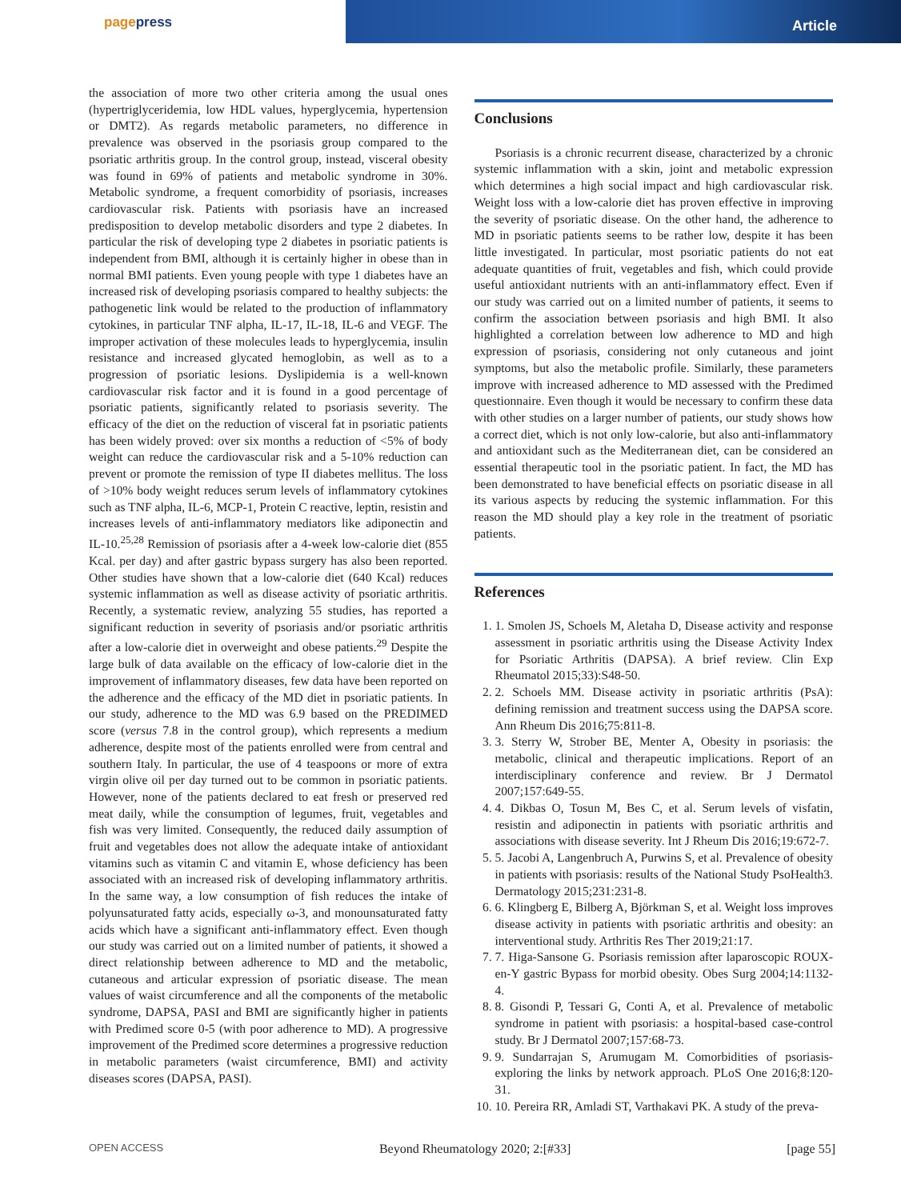pagepress
Article
the association of more two other criteria among the usual ones (hypertriglyceridemia, low HDL values, hyperglycemia, hypertension or DMT2). As regards metabolic parameters, no difference in prevalence was observed in the psoriasis group compared to the psoriatic arthritis group. In the control group, instead, visceral obesity was found in 69% of patients and metabolic syndrome in 30%. Metabolic syndrome, a frequent comorbidity of psoriasis, increases cardiovascular risk. Patients with psoriasis have an increased predisposition to develop metabolic disorders and type 2 diabetes. In particular the risk of developing type 2 diabetes in psoriatic patients is independent from BMI, although it is certainly higher in obese than in normal BMI patients. Even young people with type 1 diabetes have an increased risk of developing psoriasis compared to healthy subjects: the pathogenetic link would be related to the production of inflammatory cytokines, in particular TNF alpha, IL-17, IL-18, IL-6 and VEGF. The improper activation of these molecules leads to hyperglycemia, insulin resistance and increased glycated hemoglobin, as well as to a progression of psoriatic lesions. Dyslipidemia is a well-known cardiovascular risk factor and it is found in a good percentage of psoriatic patients, significantly related to psoriasis severity. The efficacy of the diet on the reduction of visceral fat in psoriatic patients has been widely proved: over six months a reduction of <5% of body weight can reduce the cardiovascular risk and a 5-10% reduction can prevent or promote the remission of type II diabetes mellitus. The loss of >10% body weight reduces serum levels of inflammatory cytokines such as TNF alpha, IL-6, MCP-1, Protein C reactive, leptin, resistin and increases levels of anti-inflammatory mediators like adiponectin and IL-10.<sup>25,28</sup> Remission of psoriasis after a 4-week low-calorie diet (855 Kcal. per day) and after gastric bypass surgery has also been reported. Other studies have shown that a low-calorie diet (640 Kcal) reduces systemic inflammation as well as disease activity of psoriatic arthritis. Recently, a systematic review, analyzing 55 studies, has reported a significant reduction in severity of psoriasis and/or psoriatic arthritis after a low-calorie diet in overweight and obese patients.<sup>29</sup> Despite the large bulk of data available on the efficacy of low-calorie diet in the improvement of inflammatory diseases, few data have been reported on the adherence and the efficacy of the MD diet in psoriatic patients. In our study, adherence to the MD was 6.9 based on the PREDIMED score (versus 7.8 in the control group), which represents a medium adherence, despite most of the patients enrolled were from central and southern Italy. In particular, the use of 4 teaspoons or more of extra virgin olive oil per day turned out to be common in psoriatic patients. However, none of the patients declared to eat fresh or preserved red meat daily, while the consumption of legumes, fruit, vegetables and fish was very limited. Consequently, the reduced daily assumption of fruit and vegetables does not allow the adequate intake of antioxidant vitamins such as vitamin C and vitamin E, whose deficiency has been associated with an increased risk of developing inflammatory arthritis. In the same way, a low consumption of fish reduces the intake of polyunsaturated fatty acids, especially ω-3, and monounsaturated fatty acids which have a significant anti-inflammatory effect. Even though our study was carried out on a limited number of patients, it showed a direct relationship between adherence to MD and the metabolic, cutaneous and articular expression of psoriatic disease. The mean values of waist circumference and all the components of the metabolic syndrome, DAPSA, PASI and BMI are significantly higher in patients with Predimed score 0-5 (with poor adherence to MD). A progressive improvement of the Predimed score determines a progressive reduction in metabolic parameters (waist circumference, BMI) and activity diseases scores (DAPSA, PASI).
Conclusions
Psoriasis is a chronic recurrent disease, characterized by a chronic systemic inflammation with a skin, joint and metabolic expression which determines a high social impact and high cardiovascular risk. Weight loss with a low-calorie diet has proven effective in improving the severity of psoriatic disease. On the other hand, the adherence to MD in psoriatic patients seems to be rather low, despite it has been little investigated. In particular, most psoriatic patients do not eat adequate quantities of fruit, vegetables and fish, which could provide useful antioxidant nutrients with an anti-inflammatory effect. Even if our study was carried out on a limited number of patients, it seems to confirm the association between psoriasis and high BMI. It also highlighted a correlation between low adherence to MD and high expression of psoriasis, considering not only cutaneous and joint symptoms, but also the metabolic profile. Similarly, these parameters improve with increased adherence to MD assessed with the Predimed questionnaire. Even though it would be necessary to confirm these data with other studies on a larger number of patients, our study shows how a correct diet, which is not only low-calorie, but also anti-inflammatory and antioxidant such as the Mediterranean diet, can be considered an essential therapeutic tool in the psoriatic patient. In fact, the MD has been demonstrated to have beneficial effects on psoriatic disease in all its various aspects by reducing the systemic inflammation. For this reason the MD should play a key role in the treatment of psoriatic patients.
References
1. 1. Smolen JS, Schoels M, Aletaha D, Disease activity and response assessment in psoriatic arthritis using the Disease Activity Index for Psoriatic Arthritis (DAPSA). A brief review. Clin Exp Rheumatol 2015;33):S48-50.
2. 2. Schoels MM. Disease activity in psoriatic arthritis (PsA): defining remission and treatment success using the DAPSA score. Ann Rheum Dis 2016;75:811-8.
3. 3. Sterry W, Strober BE, Menter A, Obesity in psoriasis: the metabolic, clinical and therapeutic implications. Report of an interdisciplinary conference and review. Br J Dermatol 2007;157:649-55.
4. 4. Dikbas O, Tosun M, Bes C, et al. Serum levels of visfatin, resistin and adiponectin in patients with psoriatic arthritis and associations with disease severity. Int J Rheum Dis 2016;19:672-7.
5. 5. Jacobi A, Langenbruch A, Purwins S, et al. Prevalence of obesity in patients with psoriasis: results of the National Study PsoHealth3. Dermatology 2015;231:231-8.
6. 6. Klingberg E, Bilberg A, Björkman S, et al. Weight loss improves disease activity in patients with psoriatic arthritis and obesity: an interventional study. Arthritis Res Ther 2019;21:17.
7. 7. Higa-Sansone G. Psoriasis remission after laparoscopic ROUX-en-Y gastric Bypass for morbid obesity. Obes Surg 2004;14:1132-4.
8. 8. Gisondi P, Tessari G, Conti A, et al. Prevalence of metabolic syndrome in patient with psoriasis: a hospital-based case-control study. Br J Dermatol 2007;157:68-73.
9. 9. Sundarrajan S, Arumugam M. Comorbidities of psoriasis- exploring the links by network approach. PLoS One 2016;8:120-31.
10. 10. Pereira RR, Amladi ST, Varthakavi PK. A study of the preva-
OPEN ACCESS Beyond Rheumatology 2020; 2:[#33] [page 55]